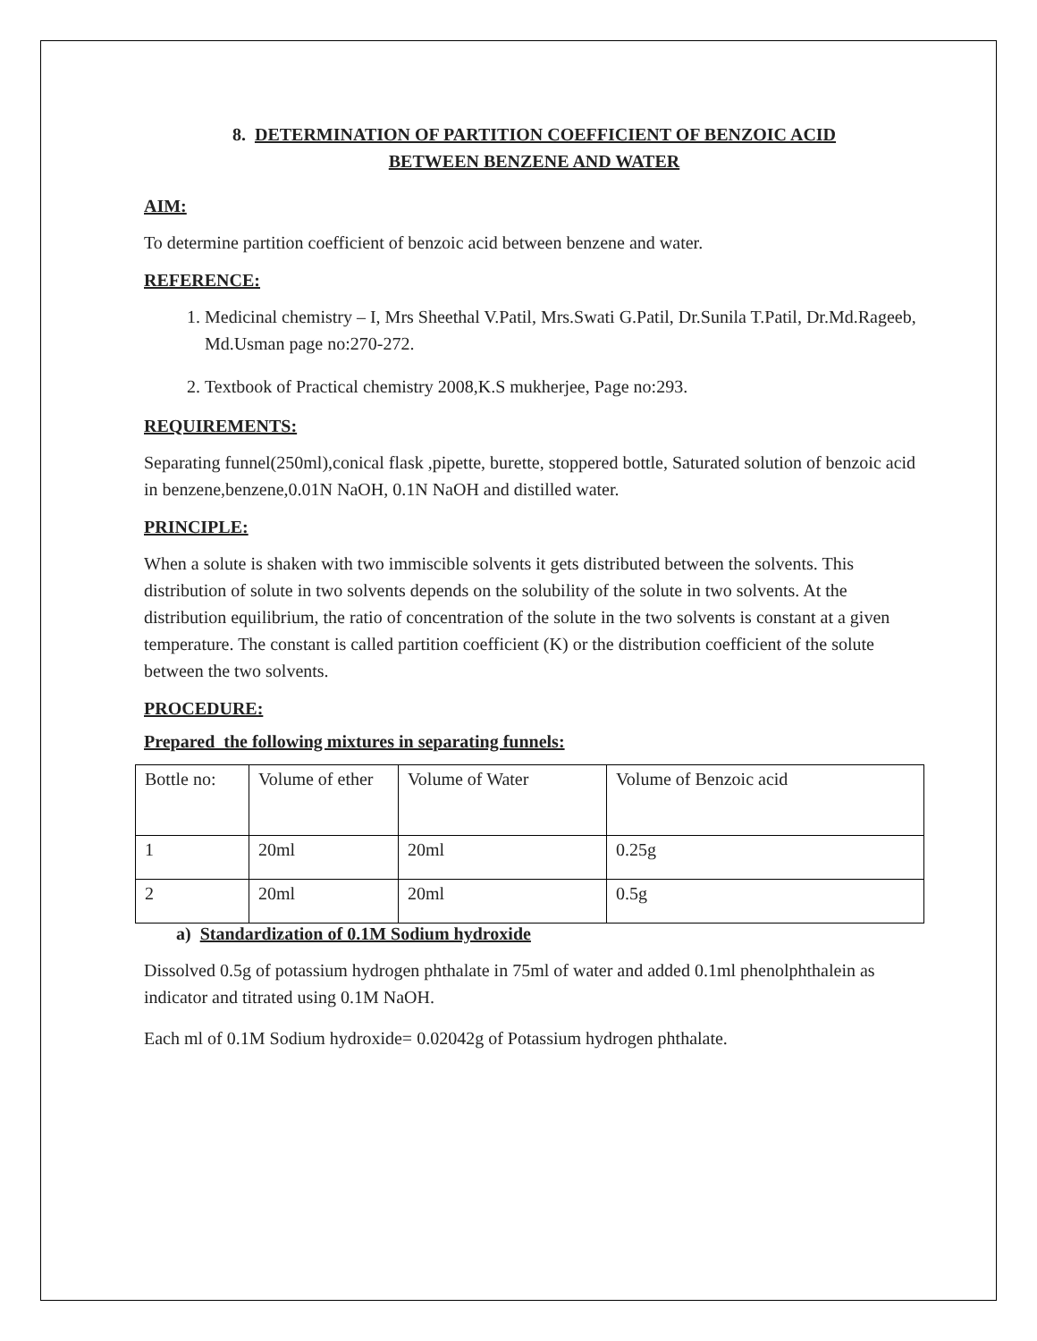8. DETERMINATION OF PARTITION COEFFICIENT OF BENZOIC ACID
BETWEEN BENZENE AND WATER
AIM:
To determine partition coefficient of benzoic acid between benzene and water.
REFERENCE:
1. Medicinal chemistry – I, Mrs Sheethal V.Patil, Mrs.Swati G.Patil, Dr.Sunila T.Patil, Dr.Md.Rageeb, Md.Usman page no:270-272.
2. Textbook of Practical chemistry 2008,K.S mukherjee, Page no:293.
REQUIREMENTS:
Separating funnel(250ml),conical flask ,pipette, burette, stoppered bottle, Saturated solution of benzoic acid in benzene,benzene,0.01N NaOH, 0.1N NaOH and distilled water.
PRINCIPLE:
When a solute is shaken with two immiscible solvents it gets distributed between the solvents. This distribution of solute in two solvents depends on the solubility of the solute in two solvents. At the distribution equilibrium, the ratio of concentration of the solute in the two solvents is constant at a given temperature. The constant is called partition coefficient (K) or the distribution coefficient of the solute between the two solvents.
PROCEDURE:
Prepared the following mixtures in separating funnels:
| Bottle no: | Volume of ether | Volume of Water | Volume of Benzoic acid |
| 1 | 20ml | 20ml | 0.25g |
| 2 | 20ml | 20ml | 0.5g |
a) Standardization of 0.1M Sodium hydroxide
Dissolved 0.5g of potassium hydrogen phthalate in 75ml of water and added 0.1ml phenolphthalein as indicator and titrated using 0.1M NaOH.
Each ml of 0.1M Sodium hydroxide= 0.02042g of Potassium hydrogen phthalate.